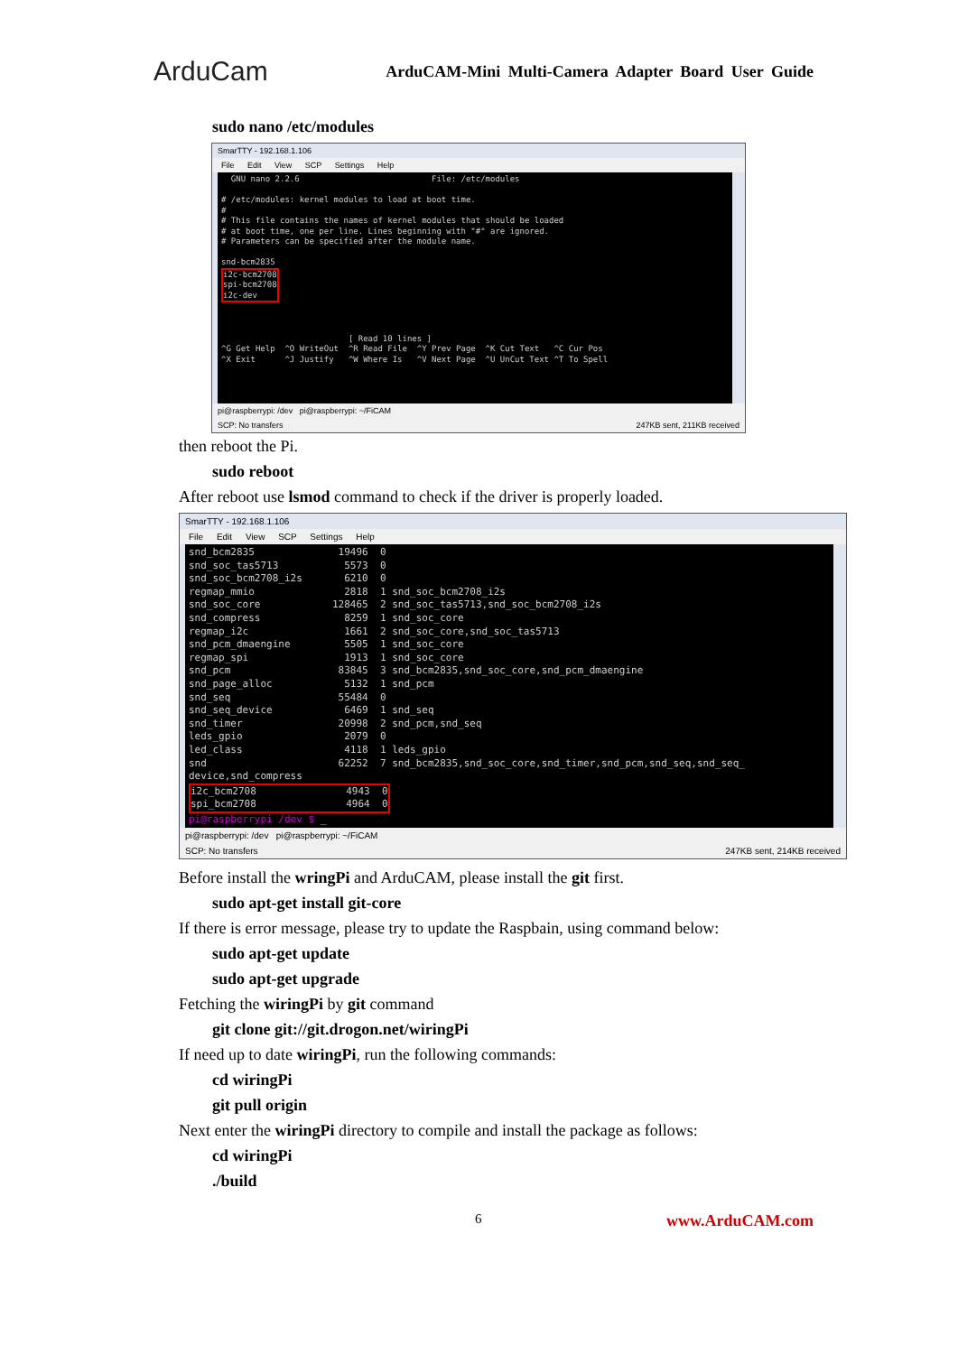ArduCam ArduCAM-Mini Multi-Camera Adapter Board User Guide
sudo nano /etc/modules
SmarTTY - 192.168.1.106
File Edit View SCP Settings Help
GNU nano 2.2.6 File: /etc/modules # /etc/modules: kernel modules to load at boot time. # # This file contains the names of kernel modules that should be loaded # at boot time, one per line. Lines beginning with "#" are ignored. # Parameters can be specified after the module name. snd-bcm2835 i2c-bcm2708 spi-bcm2708 i2c-dev [ Read 10 lines ] ^G Get Help ^O WriteOut ^R Read File ^Y Prev Page ^K Cut Text ^C Cur Pos ^X Exit ^J Justify ^W Where Is ^V Next Page ^U UnCut Text ^T To Spell
pi@raspberrypi: /dev pi@raspberrypi: ~/FiCAM
SCP: No transfers 247KB sent, 211KB received
then reboot the Pi.
sudo reboot
After reboot use lsmod command to check if the driver is properly loaded.
SmarTTY - 192.168.1.106
File Edit View SCP Settings Help
snd_bcm2835 19496 0 snd_soc_tas5713 5573 0 snd_soc_bcm2708_i2s 6210 0 regmap_mmio 2818 1 snd_soc_bcm2708_i2s snd_soc_core 128465 2 snd_soc_tas5713,snd_soc_bcm2708_i2s snd_compress 8259 1 snd_soc_core regmap_i2c 1661 2 snd_soc_core,snd_soc_tas5713 snd_pcm_dmaengine 5505 1 snd_soc_core regmap_spi 1913 1 snd_soc_core snd_pcm 83845 3 snd_bcm2835,snd_soc_core,snd_pcm_dmaengine snd_page_alloc 5132 1 snd_pcm snd_seq 55484 0 snd_seq_device 6469 1 snd_seq snd_timer 20998 2 snd_pcm,snd_seq leds_gpio 2079 0 led_class 4118 1 leds_gpio snd 62252 7 snd_bcm2835,snd_soc_core,snd_timer,snd_pcm,snd_seq,snd_seq_ device,snd_compress i2c_bcm2708 4943 0 spi_bcm2708 4964 0 pi@raspberrypi /dev $ _
pi@raspberrypi: /dev pi@raspberrypi: ~/FiCAM
SCP: No transfers 247KB sent, 214KB received
Before install the wringPi and ArduCAM, please install the git first.
sudo apt-get install git-core
If there is error message, please try to update the Raspbain, using command below:
sudo apt-get update
sudo apt-get upgrade
Fetching the wiringPi by git command
git clone git://git.drogon.net/wiringPi
If need up to date wiringPi, run the following commands:
cd wiringPi
git pull origin
Next enter the wiringPi directory to compile and install the package as follows:
cd wiringPi
./build
6 www.ArduCAM.com